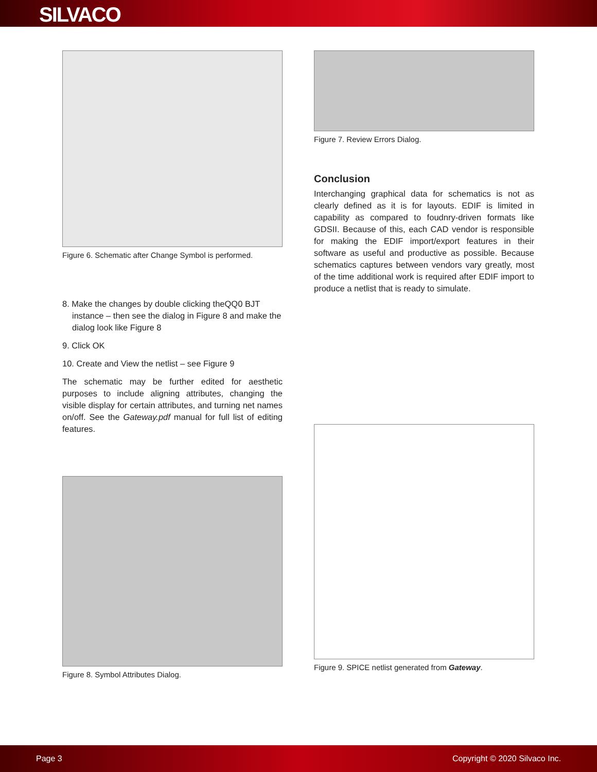SILVACO
Figure 6. Schematic after Change Symbol is performed.
8. Make the changes by double clicking theQQ0 BJT instance – then see the dialog in Figure 8 and make the dialog look like Figure 8
9. Click OK
10. Create and View the netlist – see Figure 9
The schematic may be further edited for aesthetic purposes to include aligning attributes, changing the visible display for certain attributes, and turning net names on/off. See the Gateway.pdf manual for full list of editing features.
Figure 8. Symbol Attributes Dialog.
Figure 7. Review Errors Dialog.
Conclusion
Interchanging graphical data for schematics is not as clearly defined as it is for layouts. EDIF is limited in capability as compared to foudnry-driven formats like GDSII. Because of this, each CAD vendor is responsible for making the EDIF import/export features in their software as useful and productive as possible. Because schematics captures between vendors vary greatly, most of the time additional work is required after EDIF import to produce a netlist that is ready to simulate.
Figure 9. SPICE netlist generated from Gateway.
Page 3 Copyright © 2020 Silvaco Inc.